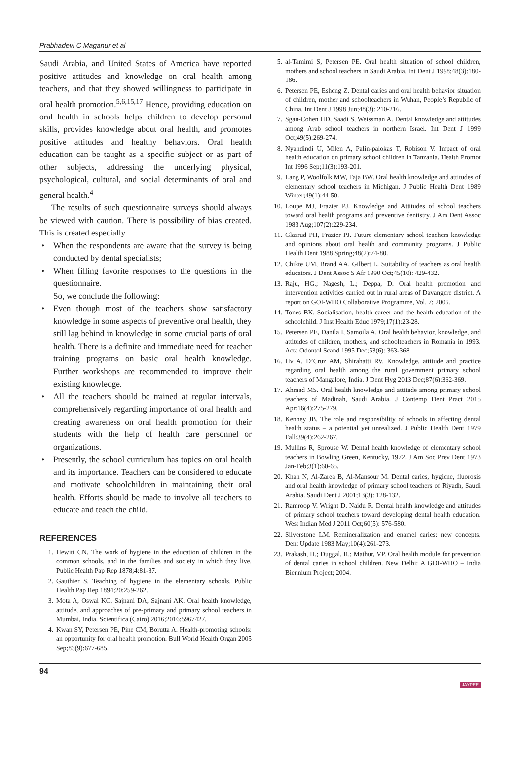Prabhadevi C Maganur et al
Saudi Arabia, and United States of America have reported positive attitudes and knowledge on oral health among teachers, and that they showed willingness to participate in oral health promotion.<sup>5,6,15,17</sup> Hence, providing education on oral health in schools helps children to develop personal skills, provides knowledge about oral health, and promotes positive attitudes and healthy behaviors. Oral health education can be taught as a specific subject or as part of other subjects, addressing the underlying physical, psychological, cultural, and social determinants of oral and general health.<sup>4</sup>
The results of such questionnaire surveys should always be viewed with caution. There is possibility of bias created. This is created especially
• When the respondents are aware that the survey is being conducted by dental specialists;
• When filling favorite responses to the questions in the questionnaire.
So, we conclude the following:
• Even though most of the teachers show satisfactory knowledge in some aspects of preventive oral health, they still lag behind in knowledge in some crucial parts of oral health. There is a definite and immediate need for teacher training programs on basic oral health knowledge. Further workshops are recommended to improve their existing knowledge.
• All the teachers should be trained at regular intervals, comprehensively regarding importance of oral health and creating awareness on oral health promotion for their students with the help of health care personnel or organizations.
• Presently, the school curriculum has topics on oral health and its importance. Teachers can be considered to educate and motivate schoolchildren in maintaining their oral health. Efforts should be made to involve all teachers to educate and teach the child.
REFERENCES
1. Hewitt CN. The work of hygiene in the education of children in the common schools, and in the families and society in which they live. Public Health Pap Rep 1878;4:81-87.
2. Gauthier S. Teaching of hygiene in the elementary schools. Public Health Pap Rep 1894;20:259-262.
3. Mota A, Oswal KC, Sajnani DA, Sajnani AK. Oral health knowledge, attitude, and approaches of pre-primary and primary school teachers in Mumbai, India. Scientifica (Cairo) 2016;2016:5967427.
4. Kwan SY, Petersen PE, Pine CM, Borutta A. Health-promoting schools: an opportunity for oral health promotion. Bull World Health Organ 2005 Sep;83(9):677-685.
5. al-Tamimi S, Petersen PE. Oral health situation of school children, mothers and school teachers in Saudi Arabia. Int Dent J 1998;48(3):180-186.
6. Petersen PE, Esheng Z. Dental caries and oral health behavior situation of children, mother and schoolteachers in Wuhan, People’s Republic of China. Int Dent J 1998 Jun;48(3): 210-216.
7. Sgan-Cohen HD, Saadi S, Weissman A. Dental knowledge and attitudes among Arab school teachers in northern Israel. Int Dent J 1999 Oct;49(5):269-274.
8. Nyandindi U, Milen A, Palin-palokas T, Robison V. Impact of oral health education on primary school children in Tanzania. Health Promot Int 1996 Sep;11(3):193-201.
9. Lang P, Woolfolk MW, Faja BW. Oral health knowledge and attitudes of elementary school teachers in Michigan. J Public Health Dent 1989 Winter;49(1):44-50.
10. Loupe MJ, Frazier PJ. Knowledge and Attitudes of school teachers toward oral health programs and preventive dentistry. J Am Dent Assoc 1983 Aug;107(2):229-234.
11. Glasrud PH, Frazier PJ. Future elementary school teachers knowledge and opinions about oral health and community programs. J Public Health Dent 1988 Spring;48(2):74-80.
12. Chikte UM, Brand AA, Gilbert L. Suitability of teachers as oral health educators. J Dent Assoc S Afr 1990 Oct;45(10): 429-432.
13. Raju, HG.; Nagesh, L.; Deppa, D. Oral health promotion and intervention activities carried out in rural areas of Davangere district. A report on GOI-WHO Collaborative Programme, Vol. 7; 2006.
14. Tones BK. Socialisation, health career and the health education of the schoolchild. J Inst Health Educ 1979;17(1):23-28.
15. Petersen PE, Danila I, Samoila A. Oral health behavior, knowledge, and attitudes of children, mothers, and schoolteachers in Romania in 1993. Acta Odontol Scand 1995 Dec;53(6): 363-368.
16. Hv A, D’Cruz AM, Shirahatti RV. Knowledge, attitude and practice regarding oral health among the rural government primary school teachers of Mangalore, India. J Dent Hyg 2013 Dec;87(6):362-369.
17. Ahmad MS. Oral health knowledge and attitude among primary school teachers of Madinah, Saudi Arabia. J Contemp Dent Pract 2015 Apr;16(4):275-279.
18. Kenney JB. The role and responsibility of schools in affecting dental health status – a potential yet unrealized. J Public Health Dent 1979 Fall;39(4):262-267.
19. Mullins R, Sprouse W. Dental health knowledge of elementary school teachers in Bowling Green, Kentucky, 1972. J Am Soc Prev Dent 1973 Jan-Feb;3(1):60-65.
20. Khan N, Al-Zarea B, Al-Mansour M. Dental caries, hygiene, fluorosis and oral health knowledge of primary school teachers of Riyadh, Saudi Arabia. Saudi Dent J 2001;13(3): 128-132.
21. Ramroop V, Wright D, Naidu R. Dental health knowledge and attitudes of primary school teachers toward developing dental health education. West Indian Med J 2011 Oct;60(5): 576-580.
22. Silverstone LM. Remineralization and enamel caries: new concepts. Dent Update 1983 May;10(4):261-273.
23. Prakash, H.; Duggal, R.; Mathur, VP. Oral health module for prevention of dental caries in school children. New Delhi: A GOI-WHO – India Biennium Project; 2004.
94 JAYPEE